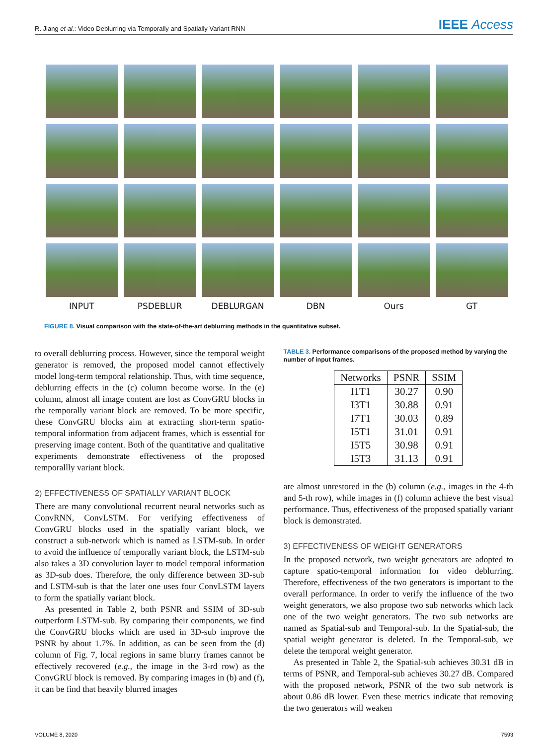R. Jiang et al.: Video Deblurring via Temporally and Spatially Variant RNN
IEEE Access
INPUT
PSDEBLUR
DEBLURGAN
DBN
Ours
GT
FIGURE 8. Visual comparison with the state-of-the-art deblurring methods in the quantitative subset.
to overall deblurring process. However, since the temporal weight generator is removed, the proposed model cannot effectively model long-term temporal relationship. Thus, with time sequence, deblurring effects in the (c) column become worse. In the (e) column, almost all image content are lost as ConvGRU blocks in the temporally variant block are removed. To be more specific, these ConvGRU blocks aim at extracting short-term spatio-temporal information from adjacent frames, which is essential for preserving image content. Both of the quantitative and qualitative experiments demonstrate effectiveness of the proposed temporallly variant block.
2) EFFECTIVENESS OF SPATIALLY VARIANT BLOCK
There are many convolutional recurrent neural networks such as ConvRNN, ConvLSTM. For verifying effectiveness of ConvGRU blocks used in the spatially variant block, we construct a sub-network which is named as LSTM-sub. In order to avoid the influence of temporally variant block, the LSTM-sub also takes a 3D convolution layer to model temporal information as 3D-sub does. Therefore, the only difference between 3D-sub and LSTM-sub is that the later one uses four ConvLSTM layers to form the spatially variant block.
As presented in Table 2, both PSNR and SSIM of 3D-sub outperform LSTM-sub. By comparing their components, we find the ConvGRU blocks which are used in 3D-sub improve the PSNR by about 1.7%. In addition, as can be seen from the (d) column of Fig. 7, local regions in same blurry frames cannot be effectively recovered (e.g., the image in the 3-rd row) as the ConvGRU block is removed. By comparing images in (b) and (f), it can be find that heavily blurred images
TABLE 3. Performance comparisons of the proposed method by varying the number of input frames.
| Networks | PSNR | SSIM |
| --- | --- | --- |
| I1T1 | 30.27 | 0.90 |
| I3T1 | 30.88 | 0.91 |
| I7T1 | 30.03 | 0.89 |
| I5T1 | 31.01 | 0.91 |
| I5T5 | 30.98 | 0.91 |
| I5T3 | 31.13 | 0.91 |
are almost unrestored in the (b) column (e.g., images in the 4-th and 5-th row), while images in (f) column achieve the best visual performance. Thus, effectiveness of the proposed spatially variant block is demonstrated.
3) EFFECTIVENESS OF WEIGHT GENERATORS
In the proposed network, two weight generators are adopted to capture spatio-temporal information for video deblurring. Therefore, effectiveness of the two generators is important to the overall performance. In order to verify the influence of the two weight generators, we also propose two sub networks which lack one of the two weight generators. The two sub networks are named as Spatial-sub and Temporal-sub. In the Spatial-sub, the spatial weight generator is deleted. In the Temporal-sub, we delete the temporal weight generator.
As presented in Table 2, the Spatial-sub achieves 30.31 dB in terms of PSNR, and Temporal-sub achieves 30.27 dB. Compared with the proposed network, PSNR of the two sub network is about 0.86 dB lower. Even these metrics indicate that removing the two generators will weaken
VOLUME 8, 2020 7593